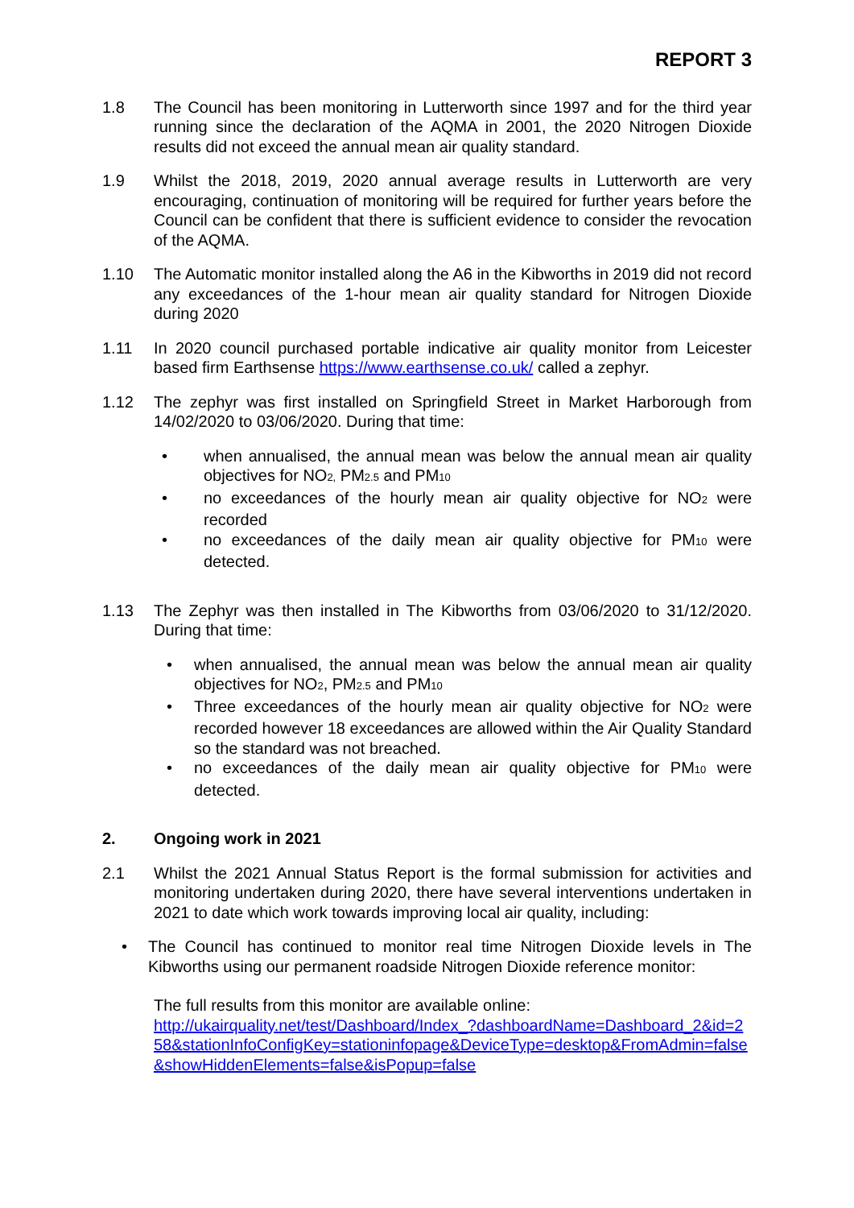REPORT 3
1.8 The Council has been monitoring in Lutterworth since 1997 and for the third year running since the declaration of the AQMA in 2001, the 2020 Nitrogen Dioxide results did not exceed the annual mean air quality standard.
1.9 Whilst the 2018, 2019, 2020 annual average results in Lutterworth are very encouraging, continuation of monitoring will be required for further years before the Council can be confident that there is sufficient evidence to consider the revocation of the AQMA.
1.10 The Automatic monitor installed along the A6 in the Kibworths in 2019 did not record any exceedances of the 1-hour mean air quality standard for Nitrogen Dioxide during 2020
1.11 In 2020 council purchased portable indicative air quality monitor from Leicester based firm Earthsense https://www.earthsense.co.uk/ called a zephyr.
1.12 The zephyr was first installed on Springfield Street in Market Harborough from 14/02/2020 to 03/06/2020. During that time:
• when annualised, the annual mean was below the annual mean air quality objectives for NO<sub>2,</sub> PM<sub>2.5</sub> and PM<sub>10</sub>
• no exceedances of the hourly mean air quality objective for NO<sub>2</sub> were recorded
• no exceedances of the daily mean air quality objective for PM<sub>10</sub> were detected.
1.13 The Zephyr was then installed in The Kibworths from 03/06/2020 to 31/12/2020. During that time:
• when annualised, the annual mean was below the annual mean air quality objectives for NO<sub>2</sub>, PM<sub>2.5</sub> and PM<sub>10</sub>
• Three exceedances of the hourly mean air quality objective for NO<sub>2</sub> were recorded however 18 exceedances are allowed within the Air Quality Standard so the standard was not breached.
• no exceedances of the daily mean air quality objective for PM<sub>10</sub> were detected.
2. Ongoing work in 2021
2.1 Whilst the 2021 Annual Status Report is the formal submission for activities and monitoring undertaken during 2020, there have several interventions undertaken in 2021 to date which work towards improving local air quality, including:
• The Council has continued to monitor real time Nitrogen Dioxide levels in The Kibworths using our permanent roadside Nitrogen Dioxide reference monitor:
The full results from this monitor are available online:
http://ukairquality.net/test/Dashboard/Index_?dashboardName=Dashboard_2&id=258&stationInfoConfigKey=stationinfopage&DeviceType=desktop&FromAdmin=false&showHiddenElements=false&isPopup=false